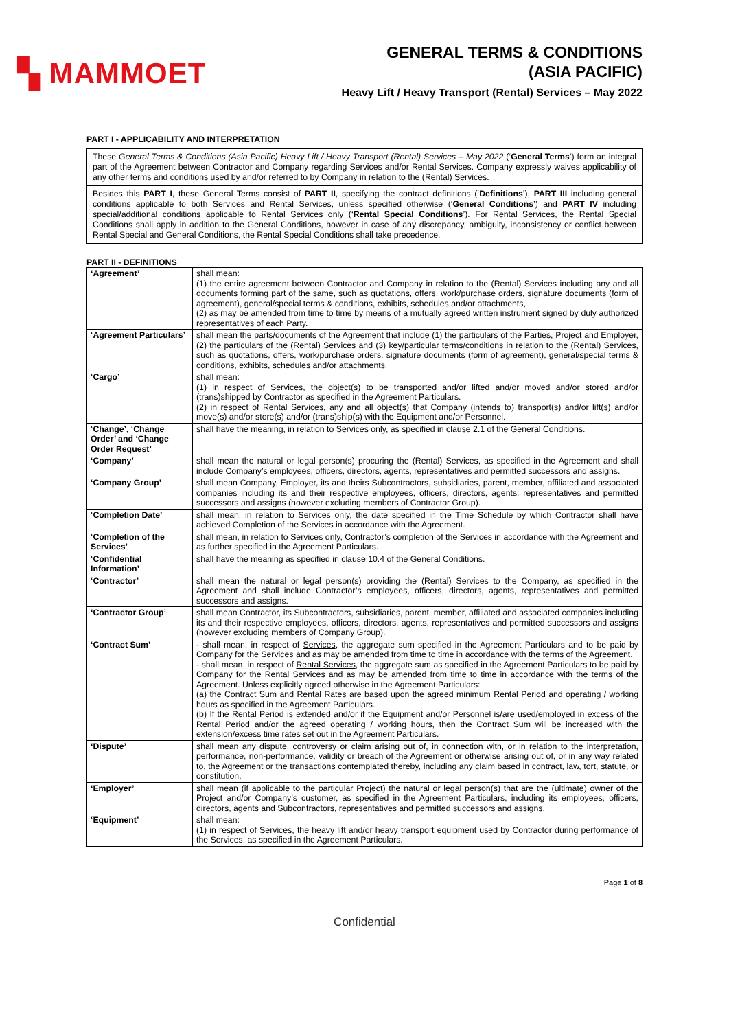▚ MAMMOET
GENERAL TERMS & CONDITIONS
(ASIA PACIFIC)
Heavy Lift / Heavy Transport (Rental) Services – May 2022
PART I - APPLICABILITY AND INTERPRETATION
These General Terms & Conditions (Asia Pacific) Heavy Lift / Heavy Transport (Rental) Services – May 2022 (‘General Terms’) form an integral part of the Agreement between Contractor and Company regarding Services and/or Rental Services. Company expressly waives applicability of any other terms and conditions used by and/or referred to by Company in relation to the (Rental) Services.
Besides this PART I, these General Terms consist of PART II, specifying the contract definitions (‘Definitions’), PART III including general conditions applicable to both Services and Rental Services, unless specified otherwise (‘General Conditions’) and PART IV including special/additional conditions applicable to Rental Services only (‘Rental Special Conditions’). For Rental Services, the Rental Special Conditions shall apply in addition to the General Conditions, however in case of any discrepancy, ambiguity, inconsistency or conflict between Rental Special and General Conditions, the Rental Special Conditions shall take precedence.
PART II - DEFINITIONS
| ‘Agreement’ | shall mean: (1) the entire agreement between Contractor and Company in relation to the (Rental) Services including any and all documents forming part of the same, such as quotations, offers, work/purchase orders, signature documents (form of agreement), general/special terms & conditions, exhibits, schedules and/or attachments, (2) as may be amended from time to time by means of a mutually agreed written instrument signed by duly authorized representatives of each Party. |
| ‘Agreement Particulars’ | shall mean the parts/documents of the Agreement that include (1) the particulars of the Parties, Project and Employer, (2) the particulars of the (Rental) Services and (3) key/particular terms/conditions in relation to the (Rental) Services, such as quotations, offers, work/purchase orders, signature documents (form of agreement), general/special terms & conditions, exhibits, schedules and/or attachments. |
| ‘Cargo’ | shall mean: (1) in respect of Services , the object(s) to be transported and/or lifted and/or moved and/or stored and/or (trans)shipped by Contractor as specified in the Agreement Particulars. (2) in respect of Rental Services , any and all object(s) that Company (intends to) transport(s) and/or lift(s) and/or move(s) and/or store(s) and/or (trans)ship(s) with the Equipment and/or Personnel. |
| ‘Change’, ‘Change Order’ and ‘Change Order Request’ | shall have the meaning, in relation to Services only, as specified in clause 2.1 of the General Conditions. |
| ‘Company’ | shall mean the natural or legal person(s) procuring the (Rental) Services, as specified in the Agreement and shall include Company’s employees, officers, directors, agents, representatives and permitted successors and assigns. |
| ‘Company Group’ | shall mean Company, Employer, its and theirs Subcontractors, subsidiaries, parent, member, affiliated and associated companies including its and their respective employees, officers, directors, agents, representatives and permitted successors and assigns (however excluding members of Contractor Group). |
| ‘Completion Date’ | shall mean, in relation to Services only, the date specified in the Time Schedule by which Contractor shall have achieved Completion of the Services in accordance with the Agreement. |
| ‘Completion of the Services’ | shall mean, in relation to Services only, Contractor’s completion of the Services in accordance with the Agreement and as further specified in the Agreement Particulars. |
| ‘Confidential Information’ | shall have the meaning as specified in clause 10.4 of the General Conditions. |
| ‘Contractor’ | shall mean the natural or legal person(s) providing the (Rental) Services to the Company, as specified in the Agreement and shall include Contractor’s employees, officers, directors, agents, representatives and permitted successors and assigns. |
| ‘Contractor Group’ | shall mean Contractor, its Subcontractors, subsidiaries, parent, member, affiliated and associated companies including its and their respective employees, officers, directors, agents, representatives and permitted successors and assigns (however excluding members of Company Group). |
| ‘Contract Sum’ | - shall mean, in respect of Services , the aggregate sum specified in the Agreement Particulars and to be paid by Company for the Services and as may be amended from time to time in accordance with the terms of the Agreement. - shall mean, in respect of Rental Services , the aggregate sum as specified in the Agreement Particulars to be paid by Company for the Rental Services and as may be amended from time to time in accordance with the terms of the Agreement. Unless explicitly agreed otherwise in the Agreement Particulars: (a) the Contract Sum and Rental Rates are based upon the agreed minimum Rental Period and operating / working hours as specified in the Agreement Particulars. (b) If the Rental Period is extended and/or if the Equipment and/or Personnel is/are used/employed in excess of the Rental Period and/or the agreed operating / working hours, then the Contract Sum will be increased with the extension/excess time rates set out in the Agreement Particulars. |
| ‘Dispute’ | shall mean any dispute, controversy or claim arising out of, in connection with, or in relation to the interpretation, performance, non-performance, validity or breach of the Agreement or otherwise arising out of, or in any way related to, the Agreement or the transactions contemplated thereby, including any claim based in contract, law, tort, statute, or constitution. |
| ‘Employer’ | shall mean (if applicable to the particular Project) the natural or legal person(s) that are the (ultimate) owner of the Project and/or Company’s customer, as specified in the Agreement Particulars, including its employees, officers, directors, agents and Subcontractors, representatives and permitted successors and assigns. |
| ‘Equipment’ | shall mean: (1) in respect of Services , the heavy lift and/or heavy transport equipment used by Contractor during performance of the Services, as specified in the Agreement Particulars. |
Page 1 of 8
Confidential